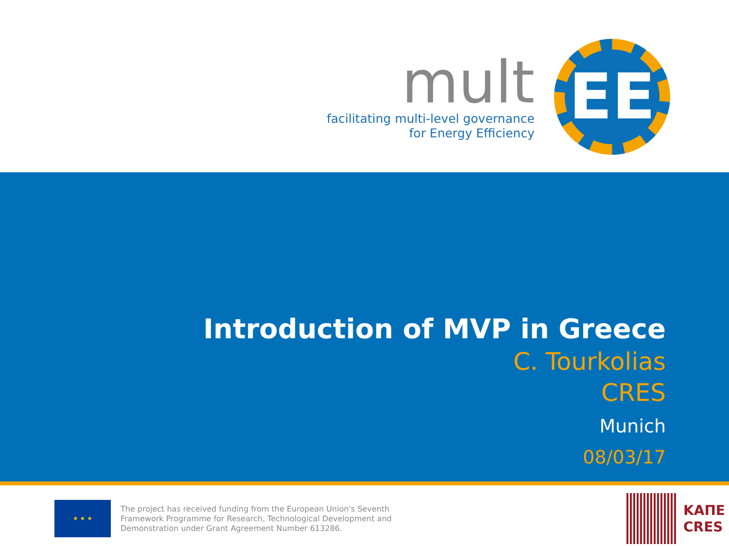mult
facilitating multi-level governance
for Energy Efficiency
EE
Introduction of MVP in Greece
C. Tourkolias
CRES
Munich
08/03/17
★ ★ ★
The project has received funding from the European Union's Seventh
Framework Programme for Research, Technological Development and
Demonstration under Grant Agreement Number 613286.
ΚΑΠΕ
CRES